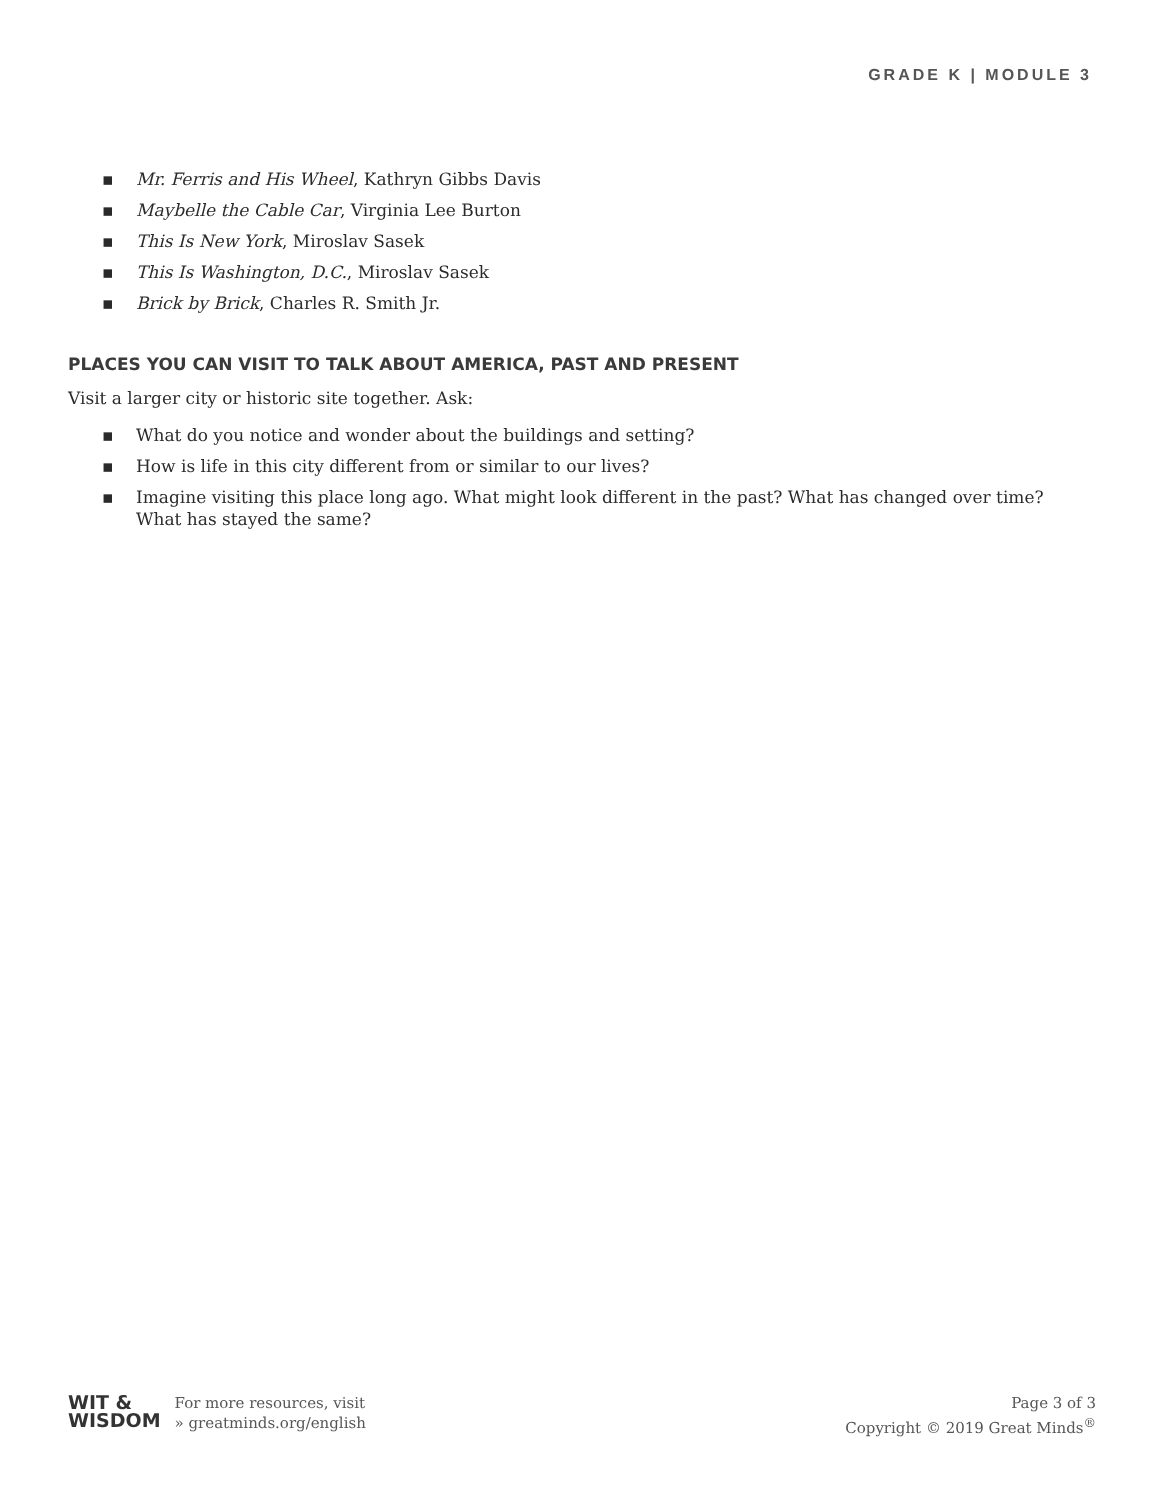GRADE K | MODULE 3
▪ Mr. Ferris and His Wheel, Kathryn Gibbs Davis
▪ Maybelle the Cable Car, Virginia Lee Burton
▪ This Is New York, Miroslav Sasek
▪ This Is Washington, D.C., Miroslav Sasek
▪ Brick by Brick, Charles R. Smith Jr.
PLACES YOU CAN VISIT TO TALK ABOUT AMERICA, PAST AND PRESENT
Visit a larger city or historic site together. Ask:
▪ What do you notice and wonder about the buildings and setting?
▪ How is life in this city different from or similar to our lives?
▪ Imagine visiting this place long ago. What might look different in the past? What has changed over time? What has stayed the same?
WIT &
WISDOM
For more resources, visit
» greatminds.org/english
Page 3 of 3
Copyright © 2019 Great Minds<sup>®</sup>